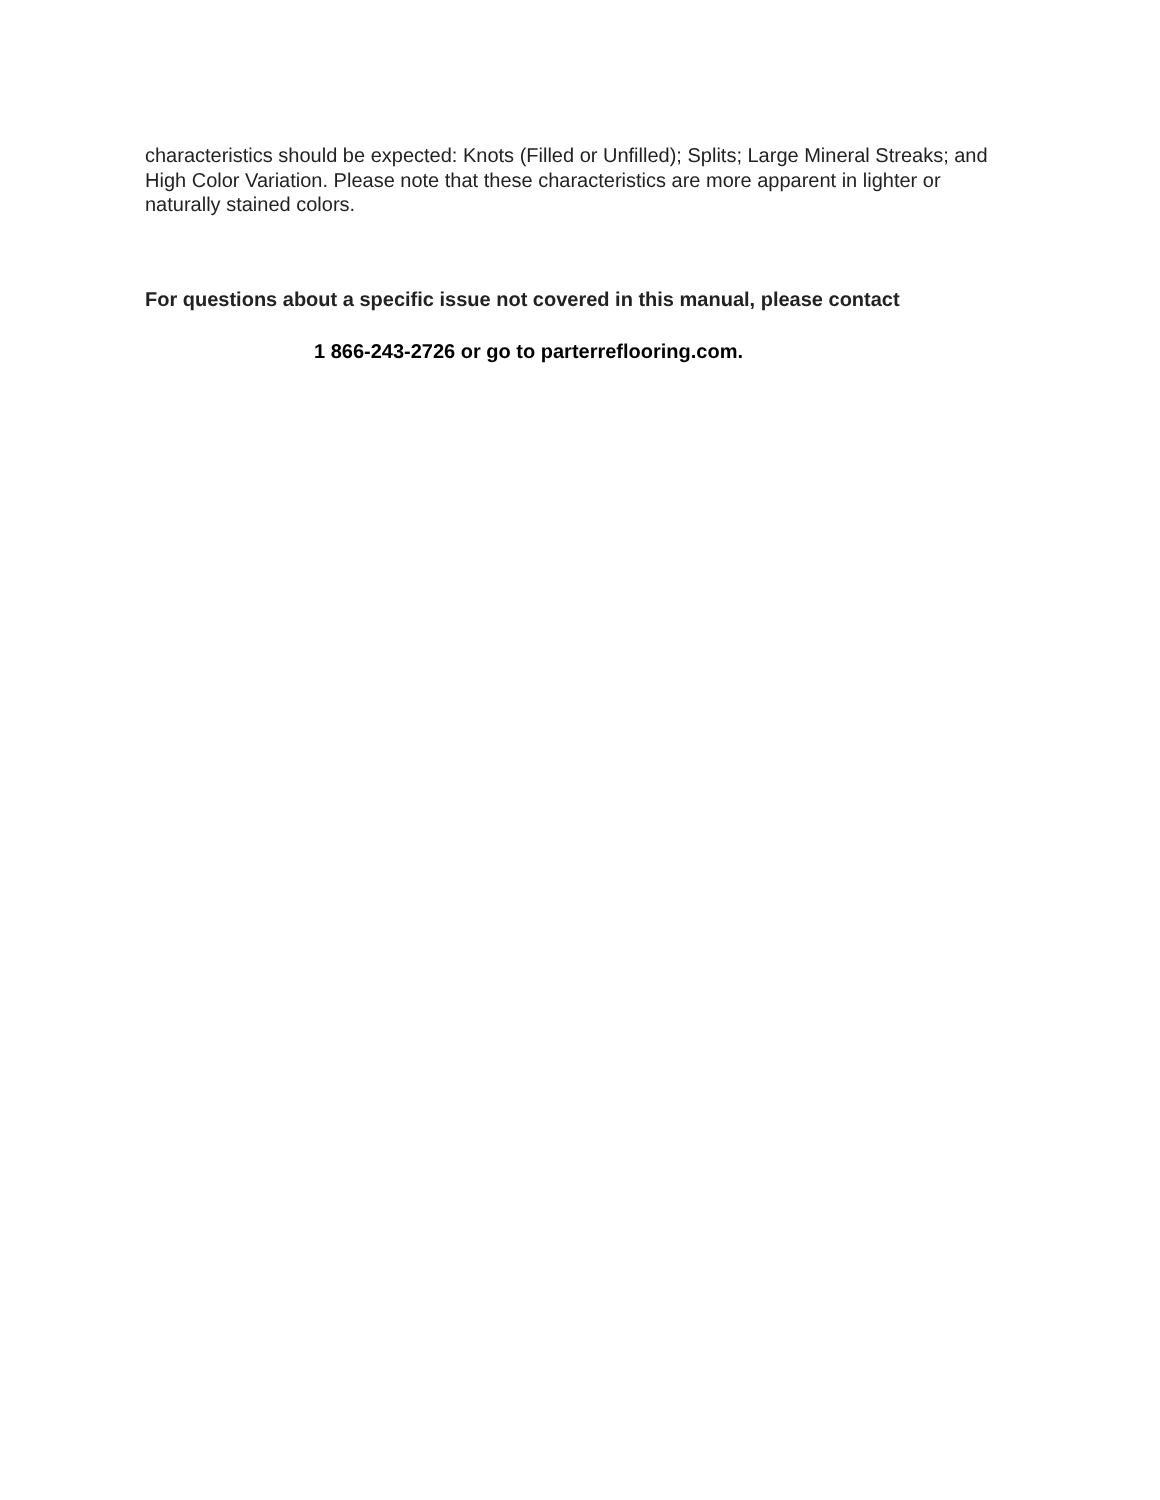characteristics should be expected: Knots (Filled or Unfilled); Splits; Large Mineral Streaks; and High Color Variation. Please note that these characteristics are more apparent in lighter or naturally stained colors.
For questions about a specific issue not covered in this manual, please contact
1 866-243-2726 or go to parterreflooring.com.